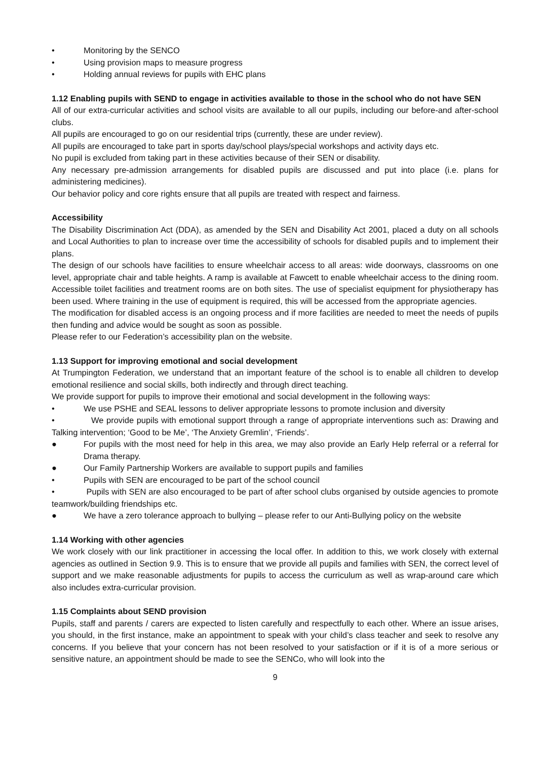• Monitoring by the SENCO
• Using provision maps to measure progress
• Holding annual reviews for pupils with EHC plans
1.12 Enabling pupils with SEND to engage in activities available to those in the school who do not have SEN
All of our extra-curricular activities and school visits are available to all our pupils, including our before-and after-school clubs.
All pupils are encouraged to go on our residential trips (currently, these are under review).
All pupils are encouraged to take part in sports day/school plays/special workshops and activity days etc.
No pupil is excluded from taking part in these activities because of their SEN or disability.
Any necessary pre-admission arrangements for disabled pupils are discussed and put into place (i.e. plans for administering medicines).
Our behavior policy and core rights ensure that all pupils are treated with respect and fairness.
Accessibility
The Disability Discrimination Act (DDA), as amended by the SEN and Disability Act 2001, placed a duty on all schools and Local Authorities to plan to increase over time the accessibility of schools for disabled pupils and to implement their plans.
The design of our schools have facilities to ensure wheelchair access to all areas: wide doorways, classrooms on one level, appropriate chair and table heights. A ramp is available at Fawcett to enable wheelchair access to the dining room. Accessible toilet facilities and treatment rooms are on both sites. The use of specialist equipment for physiotherapy has been used. Where training in the use of equipment is required, this will be accessed from the appropriate agencies.
The modification for disabled access is an ongoing process and if more facilities are needed to meet the needs of pupils then funding and advice would be sought as soon as possible.
Please refer to our Federation’s accessibility plan on the website.
1.13 Support for improving emotional and social development
At Trumpington Federation, we understand that an important feature of the school is to enable all children to develop emotional resilience and social skills, both indirectly and through direct teaching.
We provide support for pupils to improve their emotional and social development in the following ways:
• We use PSHE and SEAL lessons to deliver appropriate lessons to promote inclusion and diversity
• We provide pupils with emotional support through a range of appropriate interventions such as: Drawing and Talking intervention; ‘Good to be Me’, ‘The Anxiety Gremlin’, ‘Friends’.
● For pupils with the most need for help in this area, we may also provide an Early Help referral or a referral for Drama therapy.
● Our Family Partnership Workers are available to support pupils and families
• Pupils with SEN are encouraged to be part of the school council
• Pupils with SEN are also encouraged to be part of after school clubs organised by outside agencies to promote teamwork/building friendships etc.
● We have a zero tolerance approach to bullying – please refer to our Anti-Bullying policy on the website
1.14 Working with other agencies
We work closely with our link practitioner in accessing the local offer. In addition to this, we work closely with external agencies as outlined in Section 9.9. This is to ensure that we provide all pupils and families with SEN, the correct level of support and we make reasonable adjustments for pupils to access the curriculum as well as wrap-around care which also includes extra-curricular provision.
1.15 Complaints about SEND provision
Pupils, staff and parents / carers are expected to listen carefully and respectfully to each other. Where an issue arises, you should, in the first instance, make an appointment to speak with your child’s class teacher and seek to resolve any concerns. If you believe that your concern has not been resolved to your satisfaction or if it is of a more serious or sensitive nature, an appointment should be made to see the SENCo, who will look into the
9